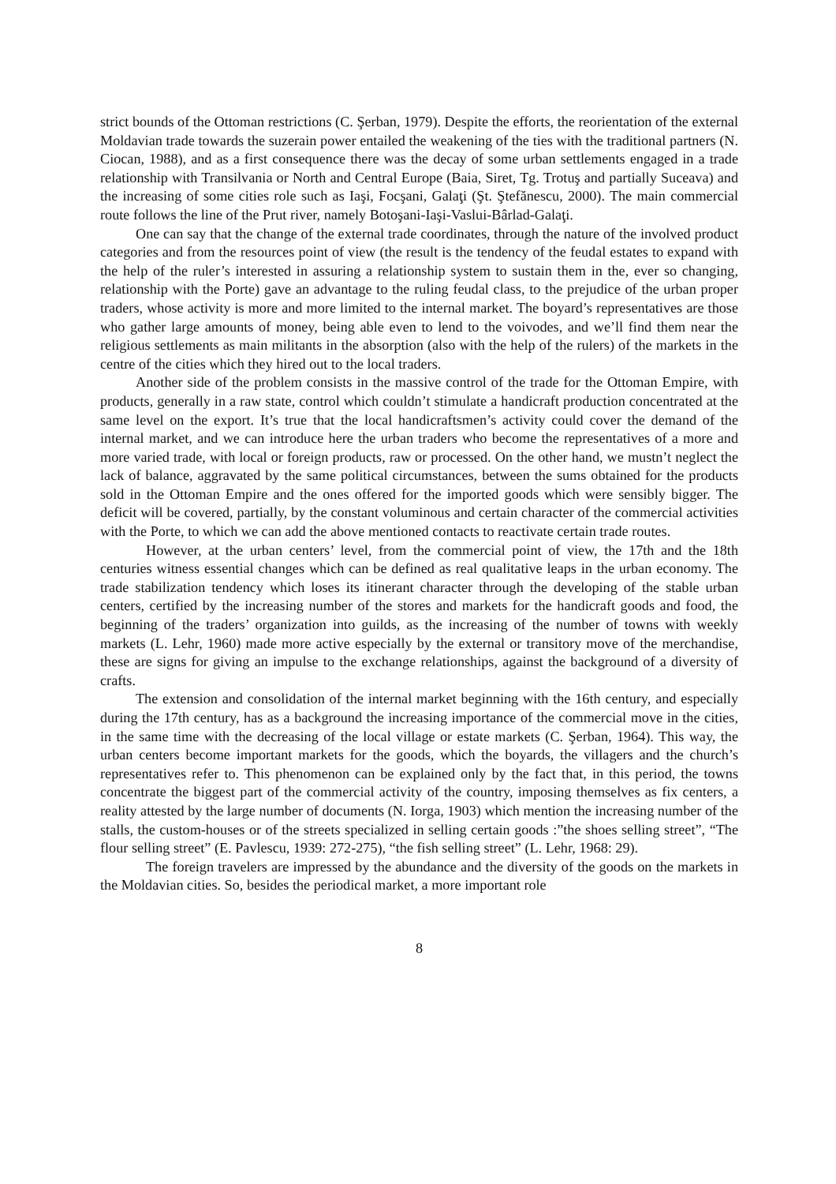strict bounds of the Ottoman restrictions (C. Şerban, 1979). Despite the efforts, the reorientation of the external Moldavian trade towards the suzerain power entailed the weakening of the ties with the traditional partners (N. Ciocan, 1988), and as a first consequence there was the decay of some urban settlements engaged in a trade relationship with Transilvania or North and Central Europe (Baia, Siret, Tg. Trotuş and partially Suceava) and the increasing of some cities role such as Iaşi, Focşani, Galaţi (Şt. Ştefănescu, 2000). The main commercial route follows the line of the Prut river, namely Botoşani-Iaşi-Vaslui-Bârlad-Galaţi.
One can say that the change of the external trade coordinates, through the nature of the involved product categories and from the resources point of view (the result is the tendency of the feudal estates to expand with the help of the ruler’s interested in assuring a relationship system to sustain them in the, ever so changing, relationship with the Porte) gave an advantage to the ruling feudal class, to the prejudice of the urban proper traders, whose activity is more and more limited to the internal market. The boyard’s representatives are those who gather large amounts of money, being able even to lend to the voivodes, and we’ll find them near the religious settlements as main militants in the absorption (also with the help of the rulers) of the markets in the centre of the cities which they hired out to the local traders.
Another side of the problem consists in the massive control of the trade for the Ottoman Empire, with products, generally in a raw state, control which couldn’t stimulate a handicraft production concentrated at the same level on the export. It’s true that the local handicraftsmen’s activity could cover the demand of the internal market, and we can introduce here the urban traders who become the representatives of a more and more varied trade, with local or foreign products, raw or processed. On the other hand, we mustn’t neglect the lack of balance, aggravated by the same political circumstances, between the sums obtained for the products sold in the Ottoman Empire and the ones offered for the imported goods which were sensibly bigger. The deficit will be covered, partially, by the constant voluminous and certain character of the commercial activities with the Porte, to which we can add the above mentioned contacts to reactivate certain trade routes.
However, at the urban centers’ level, from the commercial point of view, the 17th and the 18th centuries witness essential changes which can be defined as real qualitative leaps in the urban economy. The trade stabilization tendency which loses its itinerant character through the developing of the stable urban centers, certified by the increasing number of the stores and markets for the handicraft goods and food, the beginning of the traders’ organization into guilds, as the increasing of the number of towns with weekly markets (L. Lehr, 1960) made more active especially by the external or transitory move of the merchandise, these are signs for giving an impulse to the exchange relationships, against the background of a diversity of crafts.
The extension and consolidation of the internal market beginning with the 16th century, and especially during the 17th century, has as a background the increasing importance of the commercial move in the cities, in the same time with the decreasing of the local village or estate markets (C. Şerban, 1964). This way, the urban centers become important markets for the goods, which the boyards, the villagers and the church’s representatives refer to. This phenomenon can be explained only by the fact that, in this period, the towns concentrate the biggest part of the commercial activity of the country, imposing themselves as fix centers, a reality attested by the large number of documents (N. Iorga, 1903) which mention the increasing number of the stalls, the custom-houses or of the streets specialized in selling certain goods :”the shoes selling street”, “The flour selling street” (E. Pavlescu, 1939: 272-275), “the fish selling street” (L. Lehr, 1968: 29).
The foreign travelers are impressed by the abundance and the diversity of the goods on the markets in the Moldavian cities. So, besides the periodical market, a more important role
8